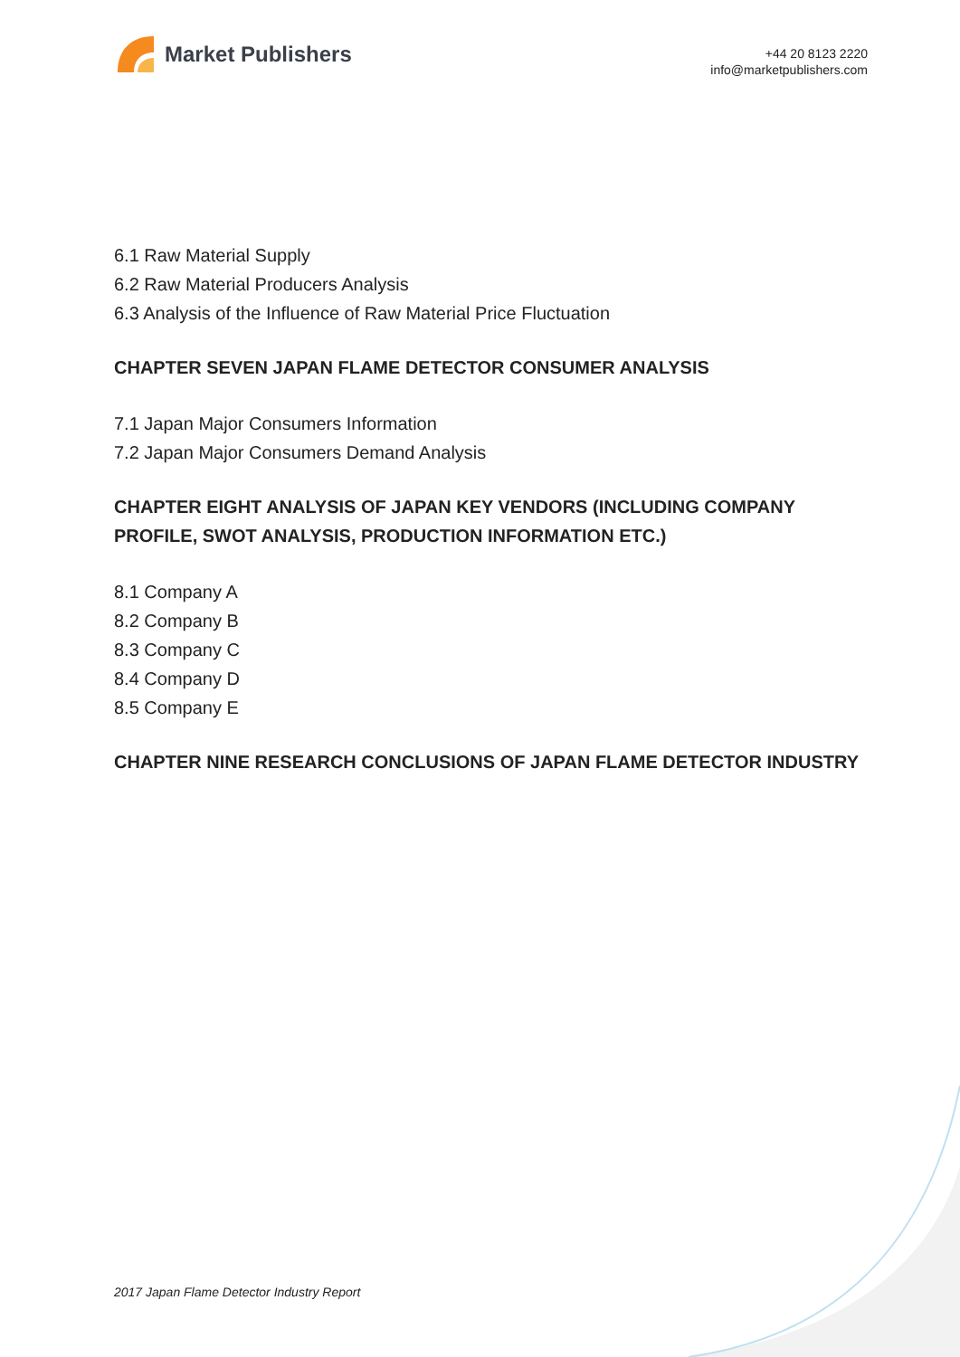Market Publishers
+44 20 8123 2220
info@marketpublishers.com
6.1 Raw Material Supply
6.2 Raw Material Producers Analysis
6.3 Analysis of the Influence of Raw Material Price Fluctuation
CHAPTER SEVEN JAPAN FLAME DETECTOR CONSUMER ANALYSIS
7.1 Japan Major Consumers Information
7.2 Japan Major Consumers Demand Analysis
CHAPTER EIGHT ANALYSIS OF JAPAN KEY VENDORS (INCLUDING COMPANY PROFILE, SWOT ANALYSIS, PRODUCTION INFORMATION ETC.)
8.1 Company A
8.2 Company B
8.3 Company C
8.4 Company D
8.5 Company E
CHAPTER NINE RESEARCH CONCLUSIONS OF JAPAN FLAME DETECTOR INDUSTRY
2017 Japan Flame Detector Industry Report